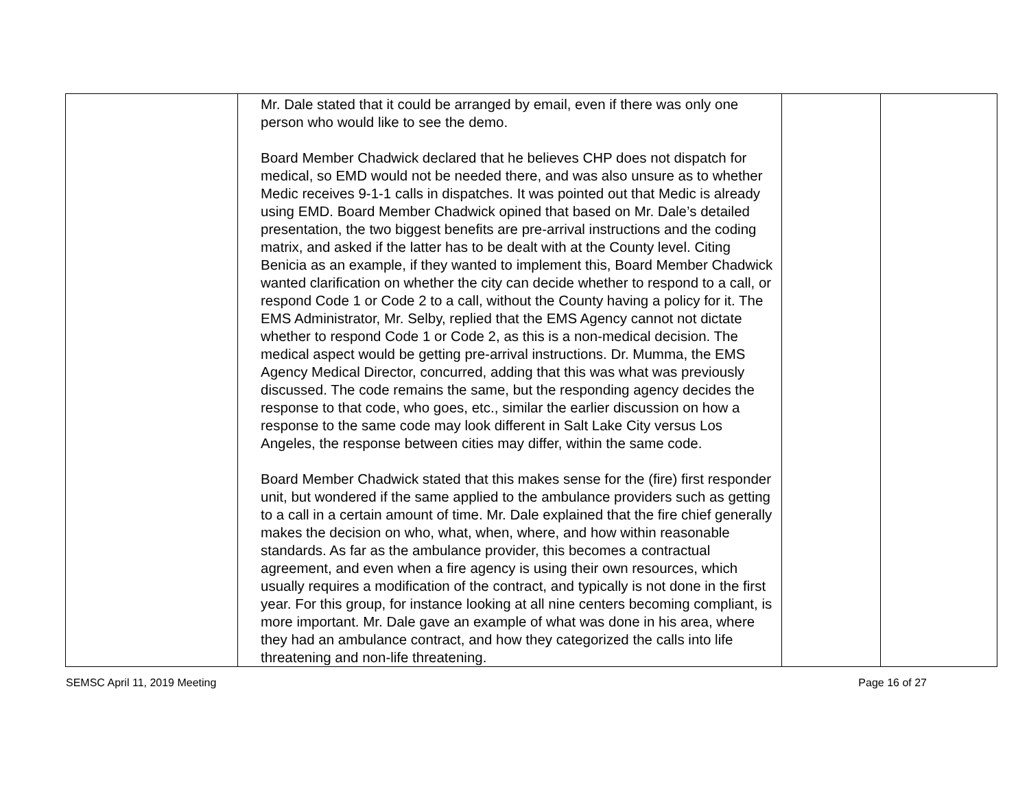| | Mr. Dale stated that it could be arranged by email, even if there was only one person who would like to see the demo. Board Member Chadwick declared that he believes CHP does not dispatch for medical, so EMD would not be needed there, and was also unsure as to whether Medic receives 9-1-1 calls in dispatches. It was pointed out that Medic is already using EMD. Board Member Chadwick opined that based on Mr. Dale’s detailed presentation, the two biggest benefits are pre-arrival instructions and the coding matrix, and asked if the latter has to be dealt with at the County level. Citing Benicia as an example, if they wanted to implement this, Board Member Chadwick wanted clarification on whether the city can decide whether to respond to a call, or respond Code 1 or Code 2 to a call, without the County having a policy for it. The EMS Administrator, Mr. Selby, replied that the EMS Agency cannot not dictate whether to respond Code 1 or Code 2, as this is a non-medical decision. The medical aspect would be getting pre-arrival instructions. Dr. Mumma, the EMS Agency Medical Director, concurred, adding that this was what was previously discussed. The code remains the same, but the responding agency decides the response to that code, who goes, etc., similar the earlier discussion on how a response to the same code may look different in Salt Lake City versus Los Angeles, the response between cities may differ, within the same code. Board Member Chadwick stated that this makes sense for the (fire) first responder unit, but wondered if the same applied to the ambulance providers such as getting to a call in a certain amount of time. Mr. Dale explained that the fire chief generally makes the decision on who, what, when, where, and how within reasonable standards. As far as the ambulance provider, this becomes a contractual agreement, and even when a fire agency is using their own resources, which usually requires a modification of the contract, and typically is not done in the first year. For this group, for instance looking at all nine centers becoming compliant, is more important. Mr. Dale gave an example of what was done in his area, where they had an ambulance contract, and how they categorized the calls into life threatening and non-life threatening. | | |
SEMSC April 11, 2019 Meeting Page 16 of 27